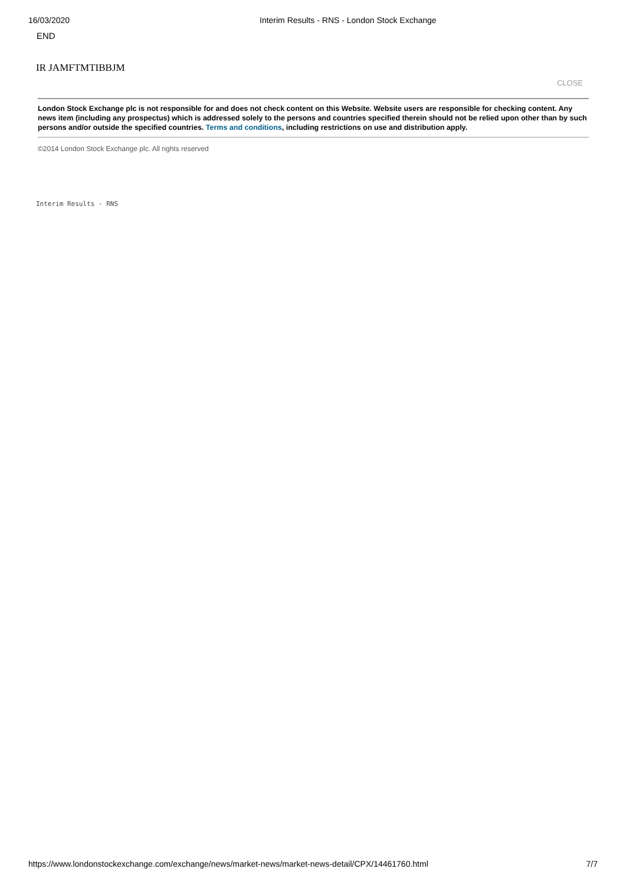16/03/2020 Interim Results - RNS - London Stock Exchange
END
IR JAMFTMTIBBJM
CLOSE
London Stock Exchange plc is not responsible for and does not check content on this Website. Website users are responsible for checking content. Any news item (including any prospectus) which is addressed solely to the persons and countries specified therein should not be relied upon other than by such persons and/or outside the specified countries. Terms and conditions, including restrictions on use and distribution apply.
©2014 London Stock Exchange plc. All rights reserved
Interim Results - RNS
https://www.londonstockexchange.com/exchange/news/market-news/market-news-detail/CPX/14461760.html 7/7